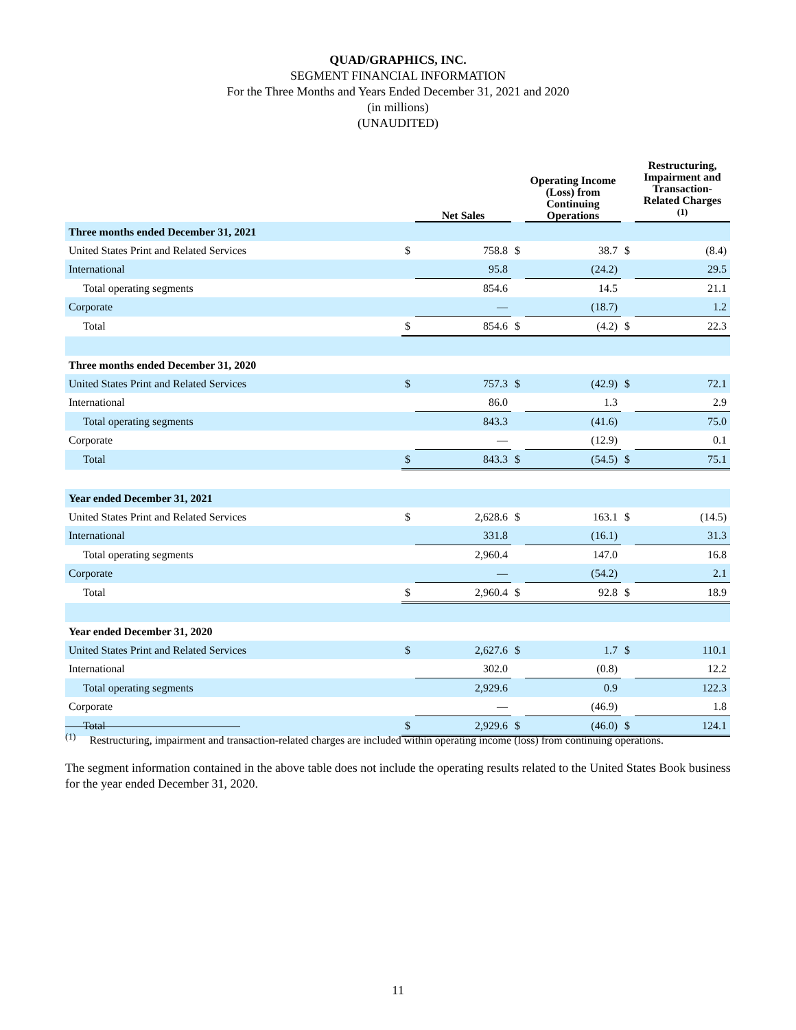QUAD/GRAPHICS, INC.
SEGMENT FINANCIAL INFORMATION
For the Three Months and Years Ended December 31, 2021 and 2020
(in millions)
(UNAUDITED)
| | | Net Sales | | Operating Income (Loss) from Continuing Operations | | Restructuring, Impairment and Transaction-Related Charges <sup>(1)</sup> |
| --- | --- | --- | --- | --- | --- | --- |
| Three months ended December 31, 2021 | | | | | | |
| United States Print and Related Services | $ | 758.8 | $ | 38.7 | $ | (8.4) |
| International | | 95.8 | | (24.2) | | 29.5 |
| Total operating segments | | 854.6 | | 14.5 | | 21.1 |
| Corporate | | — | | (18.7) | | 1.2 |
| Total | $ | 854.6 | $ | (4.2) | $ | 22.3 |
| Three months ended December 31, 2020 | | | | | | |
| United States Print and Related Services | $ | 757.3 | $ | (42.9) | $ | 72.1 |
| International | | 86.0 | | 1.3 | | 2.9 |
| Total operating segments | | 843.3 | | (41.6) | | 75.0 |
| Corporate | | — | | (12.9) | | 0.1 |
| Total | $ | 843.3 | $ | (54.5) | $ | 75.1 |
| Year ended December 31, 2021 | | | | | | |
| United States Print and Related Services | $ | 2,628.6 | $ | 163.1 | $ | (14.5) |
| International | | 331.8 | | (16.1) | | 31.3 |
| Total operating segments | | 2,960.4 | | 147.0 | | 16.8 |
| Corporate | | — | | (54.2) | | 2.1 |
| Total | $ | 2,960.4 | $ | 92.8 | $ | 18.9 |
| Year ended December 31, 2020 | | | | | | |
| United States Print and Related Services | $ | 2,627.6 | $ | 1.7 | $ | 110.1 |
| International | | 302.0 | | (0.8) | | 12.2 |
| Total operating segments | | 2,929.6 | | 0.9 | | 122.3 |
| Corporate | | — | | (46.9) | | 1.8 |
| Total | $ | 2,929.6 | $ | (46.0) | $ | 124.1 |
<sup>(1)</sup> Restructuring, impairment and transaction-related charges are included within operating income (loss) from continuing operations.
The segment information contained in the above table does not include the operating results related to the United States Book business for the year ended December 31, 2020.
11